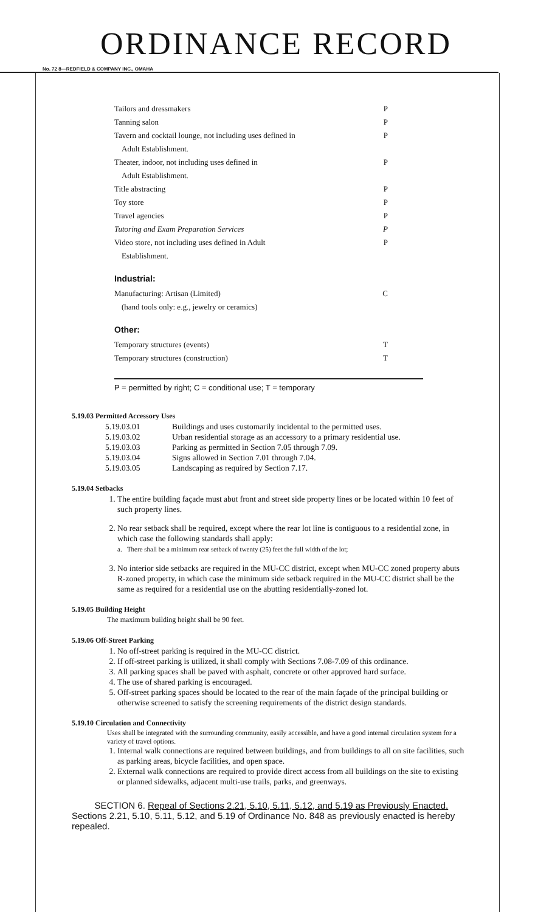ORDINANCE RECORD
No. 72 8—REDFIELD & COMPANY INC., OMAHA
| Tailors and dressmakers | P |
| Tanning salon | P |
| Tavern and cocktail lounge, not including uses defined in | P |
| Adult Establishment. | |
| Theater, indoor, not including uses defined in | P |
| Adult Establishment. | |
| Title abstracting | P |
| Toy store | P |
| Travel agencies | P |
| Tutoring and Exam Preparation Services | P |
| Video store, not including uses defined in Adult | P |
| Establishment. | |
Industrial:
| Manufacturing: Artisan (Limited) | C |
| (hand tools only: e.g., jewelry or ceramics) | |
Other:
| Temporary structures (events) | T |
| Temporary structures (construction) | T |
P = permitted by right; C = conditional use; T = temporary
5.19.03 Permitted Accessory Uses
5.19.03.01 Buildings and uses customarily incidental to the permitted uses.
5.19.03.02 Urban residential storage as an accessory to a primary residential use.
5.19.03.03 Parking as permitted in Section 7.05 through 7.09.
5.19.03.04 Signs allowed in Section 7.01 through 7.04.
5.19.03.05 Landscaping as required by Section 7.17.
5.19.04 Setbacks
1. The entire building façade must abut front and street side property lines or be located within 10 feet of such property lines.
2. No rear setback shall be required, except where the rear lot line is contiguous to a residential zone, in which case the following standards shall apply:
a. There shall be a minimum rear setback of twenty (25) feet the full width of the lot;
3. No interior side setbacks are required in the MU-CC district, except when MU-CC zoned property abuts R-zoned property, in which case the minimum side setback required in the MU-CC district shall be the same as required for a residential use on the abutting residentially-zoned lot.
5.19.05 Building Height
The maximum building height shall be 90 feet.
5.19.06 Off-Street Parking
1. No off-street parking is required in the MU-CC district.
2. If off-street parking is utilized, it shall comply with Sections 7.08-7.09 of this ordinance.
3. All parking spaces shall be paved with asphalt, concrete or other approved hard surface.
4. The use of shared parking is encouraged.
5. Off-street parking spaces should be located to the rear of the main façade of the principal building or otherwise screened to satisfy the screening requirements of the district design standards.
5.19.10 Circulation and Connectivity
Uses shall be integrated with the surrounding community, easily accessible, and have a good internal circulation system for a variety of travel options.
1. Internal walk connections are required between buildings, and from buildings to all on site facilities, such as parking areas, bicycle facilities, and open space.
2. External walk connections are required to provide direct access from all buildings on the site to existing or planned sidewalks, adjacent multi-use trails, parks, and greenways.
SECTION 6. Repeal of Sections 2.21, 5.10, 5.11, 5.12, and 5.19 as Previously Enacted. Sections 2.21, 5.10, 5.11, 5.12, and 5.19 of Ordinance No. 848 as previously enacted is hereby repealed.